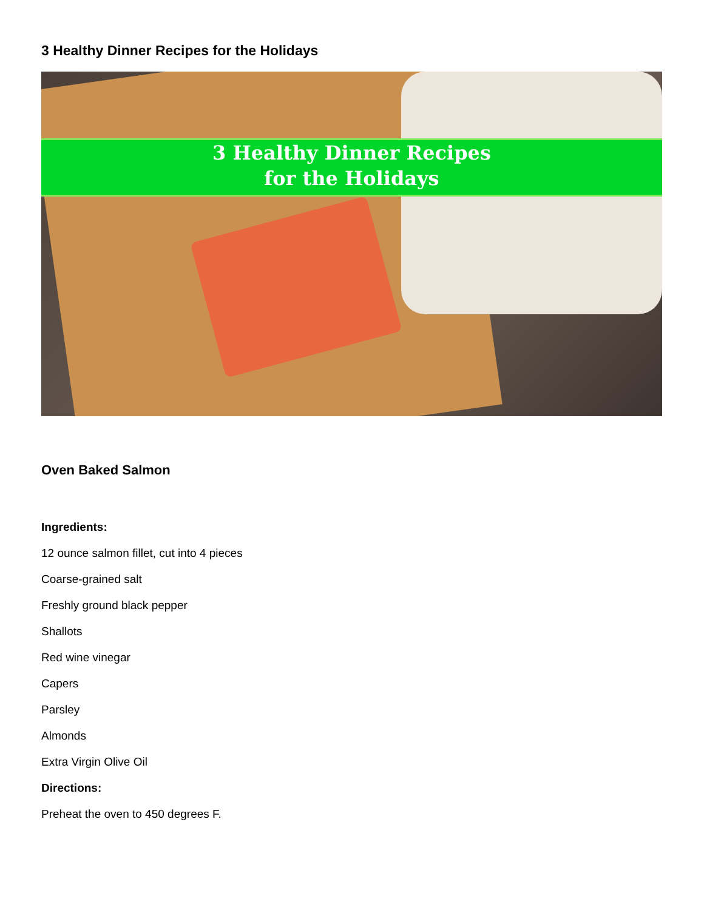3 Healthy Dinner Recipes for the Holidays
3 Healthy Dinner Recipes
for the Holidays
Oven Baked Salmon
Ingredients:
12 ounce salmon fillet, cut into 4 pieces
Coarse-grained salt
Freshly ground black pepper
Shallots
Red wine vinegar
Capers
Parsley
Almonds
Extra Virgin Olive Oil
Directions:
Preheat the oven to 450 degrees F.